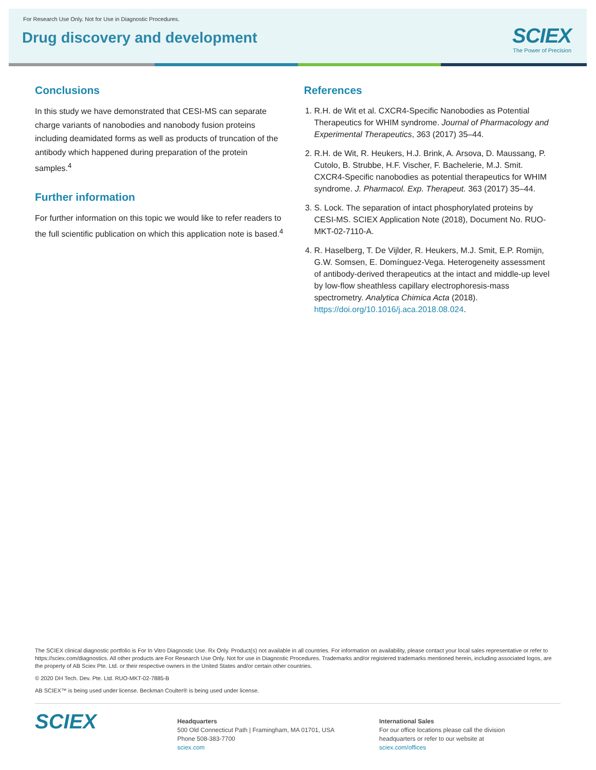For Research Use Only. Not for Use in Diagnostic Procedures.
Drug discovery and development
SCIEX
The Power of Precision
Conclusions
In this study we have demonstrated that CESI-MS can separate charge variants of nanobodies and nanobody fusion proteins including deamidated forms as well as products of truncation of the antibody which happened during preparation of the protein samples.<sup>4</sup>
Further information
For further information on this topic we would like to refer readers to the full scientific publication on which this application note is based.<sup>4</sup>
References
1. R.H. de Wit et al. CXCR4-Specific Nanobodies as Potential Therapeutics for WHIM syndrome. Journal of Pharmacology and Experimental Therapeutics, 363 (2017) 35–44.
2. R.H. de Wit, R. Heukers, H.J. Brink, A. Arsova, D. Maussang, P. Cutolo, B. Strubbe, H.F. Vischer, F. Bachelerie, M.J. Smit. CXCR4-Specific nanobodies as potential therapeutics for WHIM syndrome. J. Pharmacol. Exp. Therapeut. 363 (2017) 35–44.
3. S. Lock. The separation of intact phosphorylated proteins by CESI-MS. SCIEX Application Note (2018), Document No. RUO-MKT-02-7110-A.
4. R. Haselberg, T. De Vijlder, R. Heukers, M.J. Smit, E.P. Romijn, G.W. Somsen, E. Domínguez-Vega. Heterogeneity assessment of antibody-derived therapeutics at the intact and middle-up level by low-flow sheathless capillary electro­phoresis-mass spectrometry. Analytica Chimica Acta (2018). https://doi.org/10.1016/j.aca.2018.08.024.
The SCIEX clinical diagnostic portfolio is For In Vitro Diagnostic Use. Rx Only. Product(s) not available in all countries. For information on availability, please contact your local sales representative or refer to https://sciex.com/diagnostics. All other products are For Research Use Only. Not for use in Diagnostic Procedures. Trademarks and/or registered trademarks mentioned herein, including associated logos, are the property of AB Sciex Pte. Ltd. or their respective owners in the United States and/or certain other countries.
© 2020 DH Tech. Dev. Pte. Ltd. RUO-MKT-02-7885-B
AB SCIEX™ is being used under license. Beckman Coulter® is being used under license.
SCIEX
Headquarters
500 Old Connecticut Path | Framingham, MA 01701, USA
Phone 508-383-7700
sciex.com
International Sales
For our office locations please call the division
headquarters or refer to our website at
sciex.com/offices